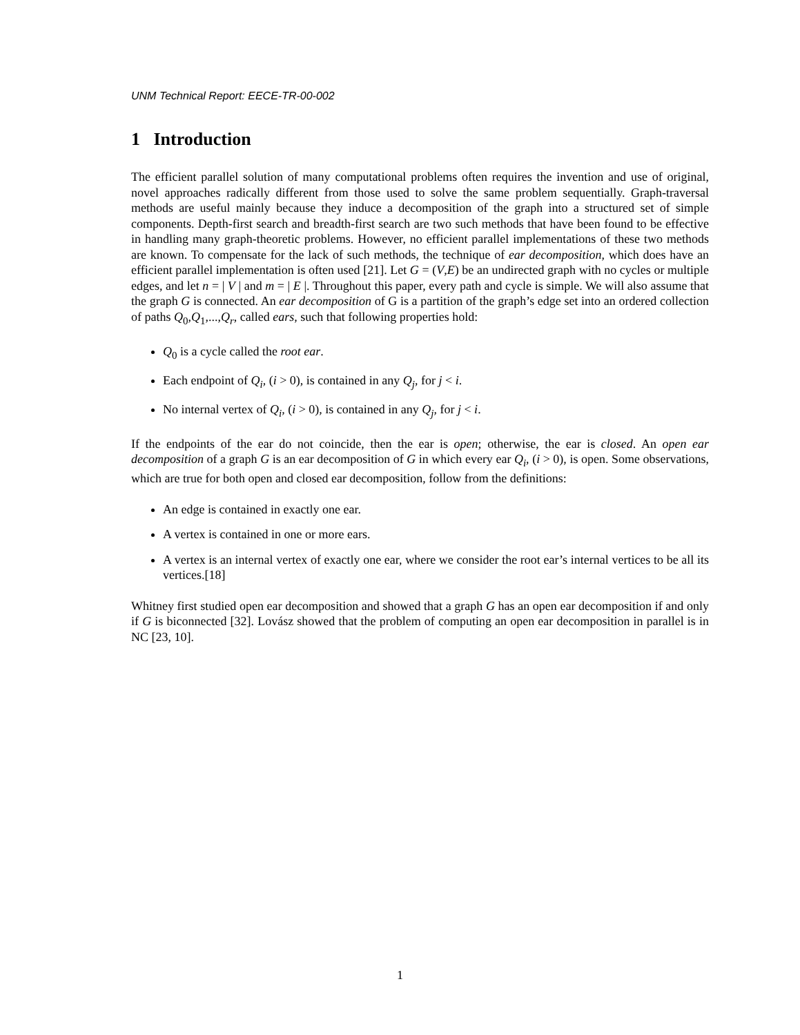UNM Technical Report: EECE-TR-00-002
1 Introduction
The efficient parallel solution of many computational problems often requires the invention and use of original, novel approaches radically different from those used to solve the same problem sequentially. Graph-traversal methods are useful mainly because they induce a decomposition of the graph into a structured set of simple components. Depth-first search and breadth-first search are two such methods that have been found to be effective in handling many graph-theoretic problems. However, no efficient parallel implementations of these two methods are known. To compensate for the lack of such methods, the technique of ear decomposition, which does have an efficient parallel implementation is often used [21]. Let G = (V,E) be an undirected graph with no cycles or multiple edges, and let n = | V | and m = | E |. Throughout this paper, every path and cycle is simple. We will also assume that the graph G is connected. An ear decomposition of G is a partition of the graph’s edge set into an ordered collection of paths Q<sub>0</sub>,Q<sub>1</sub>,...,Q<sub>r</sub>, called ears, such that following properties hold:
Q<sub>0</sub> is a cycle called the root ear.
Each endpoint of Q<sub>i</sub>, (i > 0), is contained in any Q<sub>j</sub>, for j < i.
No internal vertex of Q<sub>i</sub>, (i > 0), is contained in any Q<sub>j</sub>, for j < i.
If the endpoints of the ear do not coincide, then the ear is open; otherwise, the ear is closed. An open ear decomposition of a graph G is an ear decomposition of G in which every ear Q<sub>i</sub>, (i > 0), is open. Some observations, which are true for both open and closed ear decomposition, follow from the definitions:
An edge is contained in exactly one ear.
A vertex is contained in one or more ears.
A vertex is an internal vertex of exactly one ear, where we consider the root ear’s internal vertices to be all its vertices.[18]
Whitney first studied open ear decomposition and showed that a graph G has an open ear decomposition if and only if G is biconnected [32]. Lovász showed that the problem of computing an open ear decomposition in parallel is in NC [23, 10].
1